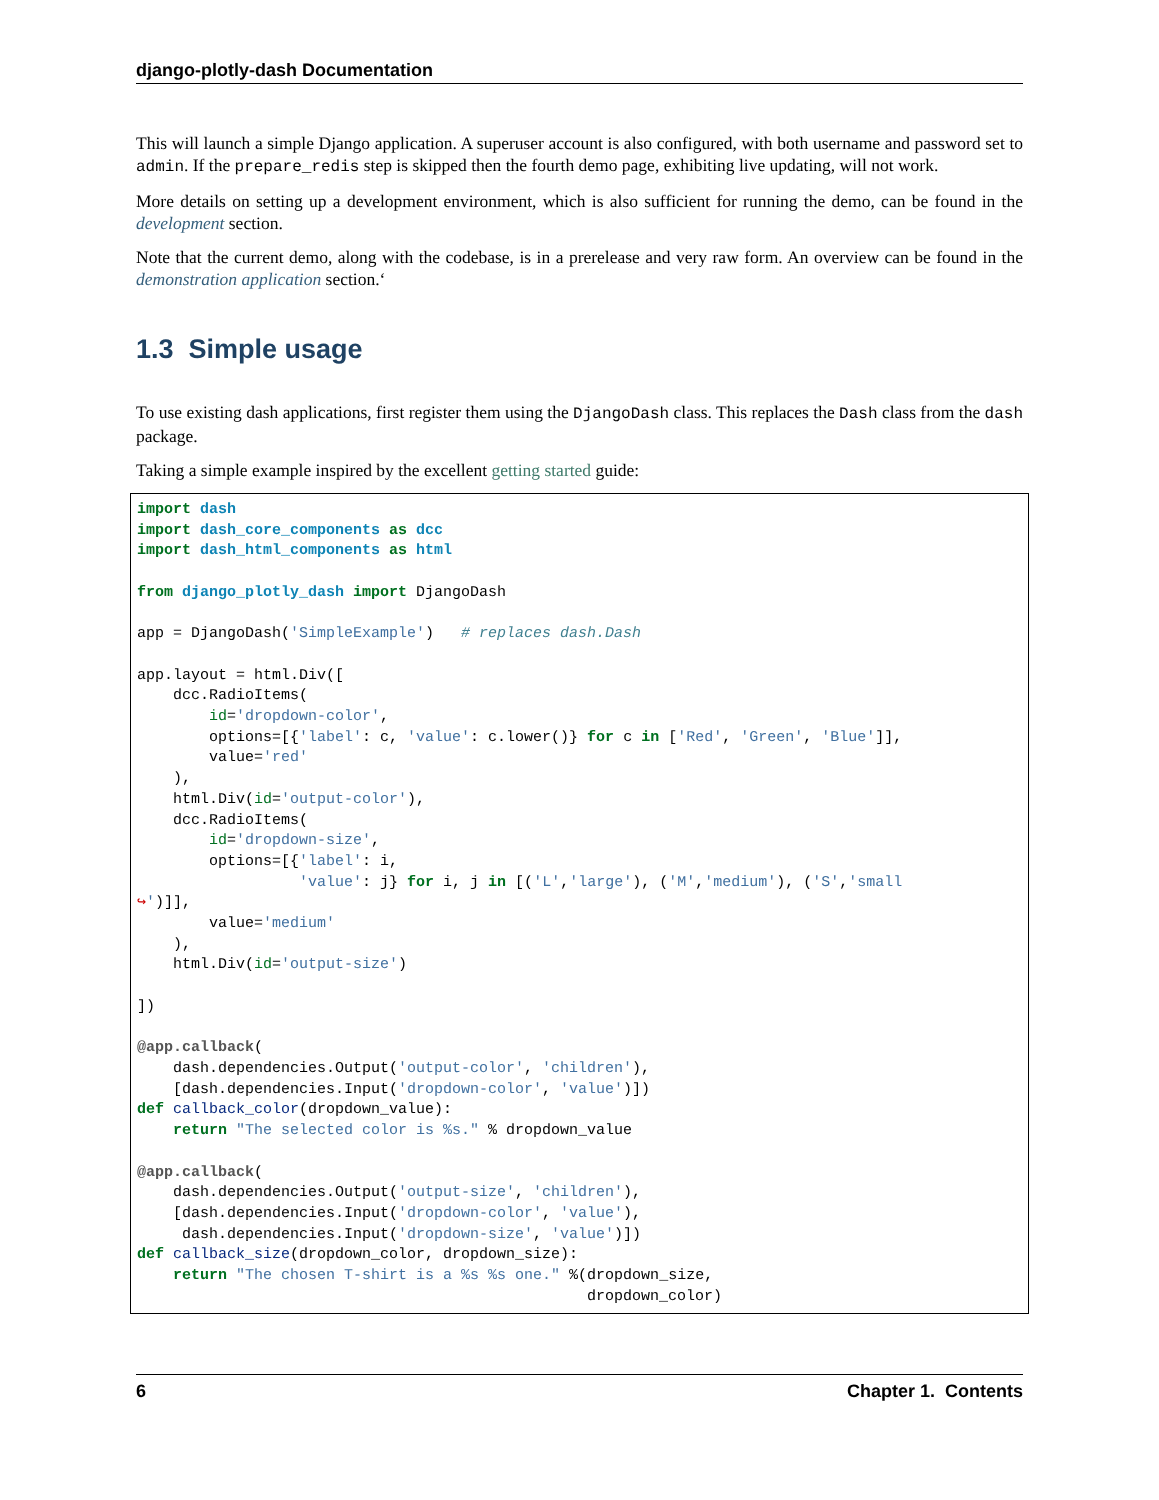django-plotly-dash Documentation
This will launch a simple Django application. A superuser account is also configured, with both username and password set to admin. If the prepare_redis step is skipped then the fourth demo page, exhibiting live updating, will not work.
More details on setting up a development environment, which is also sufficient for running the demo, can be found in the development section.
Note that the current demo, along with the codebase, is in a prerelease and very raw form. An overview can be found in the demonstration application section.‘
1.3 Simple usage
To use existing dash applications, first register them using the DjangoDash class. This replaces the Dash class from the dash package.
Taking a simple example inspired by the excellent getting started guide:
import dash
import dash_core_components as dcc
import dash_html_components as html

from django_plotly_dash import DjangoDash

app = DjangoDash('SimpleExample')   # replaces dash.Dash

app.layout = html.Div([
    dcc.RadioItems(
        id='dropdown-color',
        options=[{'label': c, 'value': c.lower()} for c in ['Red', 'Green', 'Blue']],
        value='red'
    ),
    html.Div(id='output-color'),
    dcc.RadioItems(
        id='dropdown-size',
        options=[{'label': i,
                  'value': j} for i, j in [('L','large'), ('M','medium'), ('S','small
↪')]],
        value='medium'
    ),
    html.Div(id='output-size')

])

@app.callback(
    dash.dependencies.Output('output-color', 'children'),
    [dash.dependencies.Input('dropdown-color', 'value')])
def callback_color(dropdown_value):
    return "The selected color is %s." % dropdown_value

@app.callback(
    dash.dependencies.Output('output-size', 'children'),
    [dash.dependencies.Input('dropdown-color', 'value'),
     dash.dependencies.Input('dropdown-size', 'value')])
def callback_size(dropdown_color, dropdown_size):
    return "The chosen T-shirt is a %s %s one." %(dropdown_size,
                                                  dropdown_color)
6 Chapter 1. Contents